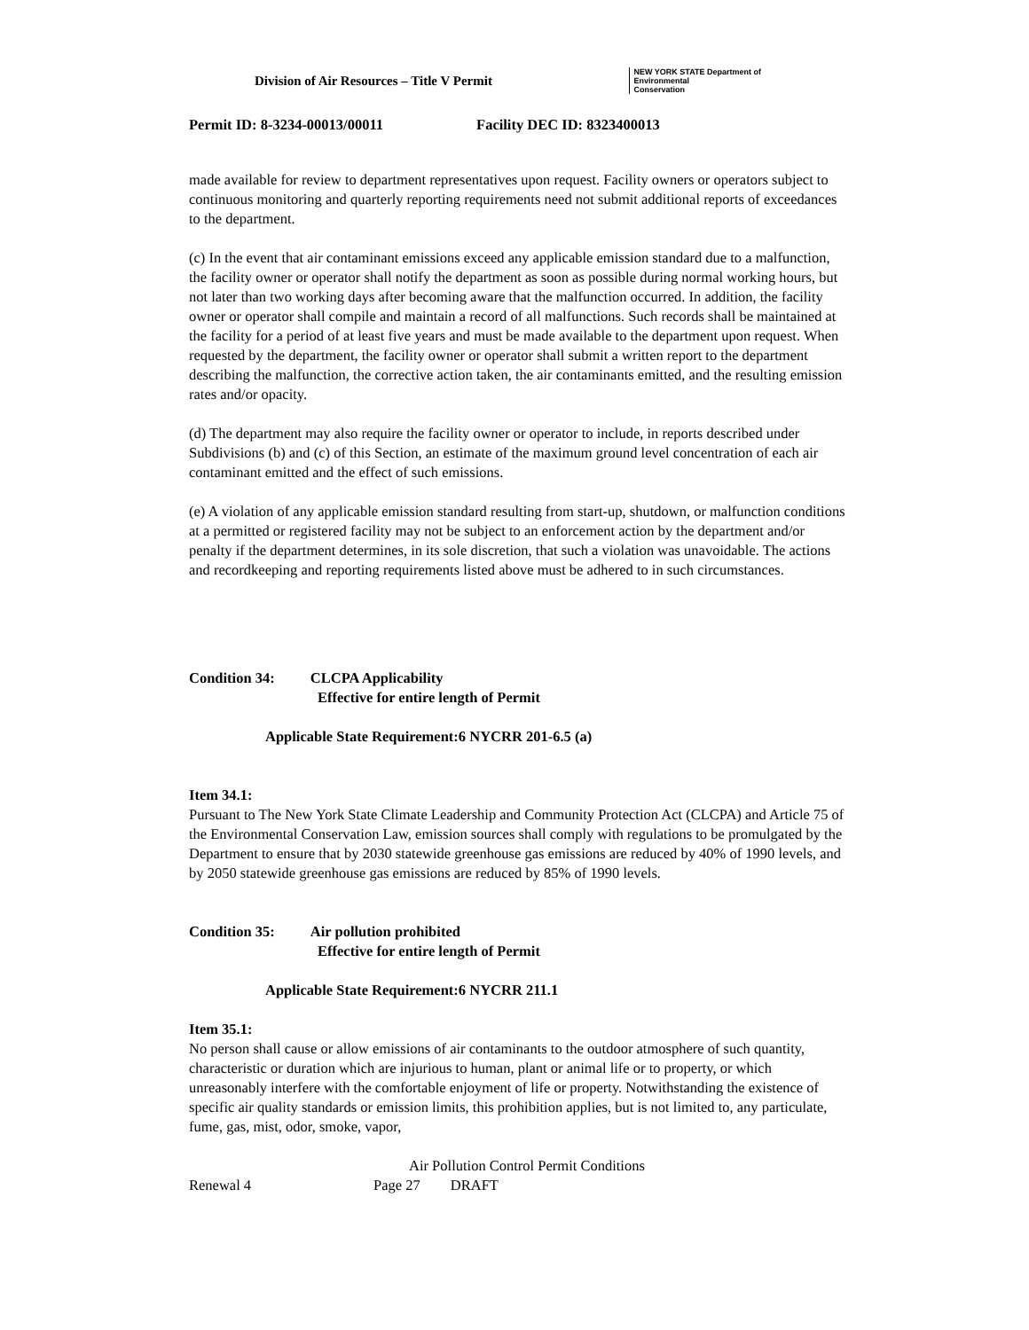Division of Air Resources – Title V Permit NEW YORK STATE Department of
Environmental
Conservation
Permit ID: 8-3234-00013/00011 Facility DEC ID: 8323400013
made available for review to department representatives upon request. Facility owners or operators subject to continuous monitoring and quarterly reporting requirements need not submit additional reports of exceedances to the department.
(c) In the event that air contaminant emissions exceed any applicable emission standard due to a malfunction, the facility owner or operator shall notify the department as soon as possible during normal working hours, but not later than two working days after becoming aware that the malfunction occurred. In addition, the facility owner or operator shall compile and maintain a record of all malfunctions. Such records shall be maintained at the facility for a period of at least five years and must be made available to the department upon request. When requested by the department, the facility owner or operator shall submit a written report to the department describing the malfunction, the corrective action taken, the air contaminants emitted, and the resulting emission rates and/or opacity.
(d) The department may also require the facility owner or operator to include, in reports described under Subdivisions (b) and (c) of this Section, an estimate of the maximum ground level concentration of each air contaminant emitted and the effect of such emissions.
(e) A violation of any applicable emission standard resulting from start-up, shutdown, or malfunction conditions at a permitted or registered facility may not be subject to an enforcement action by the department and/or penalty if the department determines, in its sole discretion, that such a violation was unavoidable. The actions and recordkeeping and reporting requirements listed above must be adhered to in such circumstances.
Condition 34: CLCPA Applicability
Effective for entire length of Permit
Applicable State Requirement:6 NYCRR 201-6.5 (a)
Item 34.1:
Pursuant to The New York State Climate Leadership and Community Protection Act (CLCPA) and Article 75 of the Environmental Conservation Law, emission sources shall comply with regulations to be promulgated by the Department to ensure that by 2030 statewide greenhouse gas emissions are reduced by 40% of 1990 levels, and by 2050 statewide greenhouse gas emissions are reduced by 85% of 1990 levels.
Condition 35: Air pollution prohibited
Effective for entire length of Permit
Applicable State Requirement:6 NYCRR 211.1
Item 35.1:
No person shall cause or allow emissions of air contaminants to the outdoor atmosphere of such quantity, characteristic or duration which are injurious to human, plant or animal life or to property, or which unreasonably interfere with the comfortable enjoyment of life or property. Notwithstanding the existence of specific air quality standards or emission limits, this prohibition applies, but is not limited to, any particulate, fume, gas, mist, odor, smoke, vapor,
Air Pollution Control Permit Conditions
Renewal 4 Page 27 DRAFT